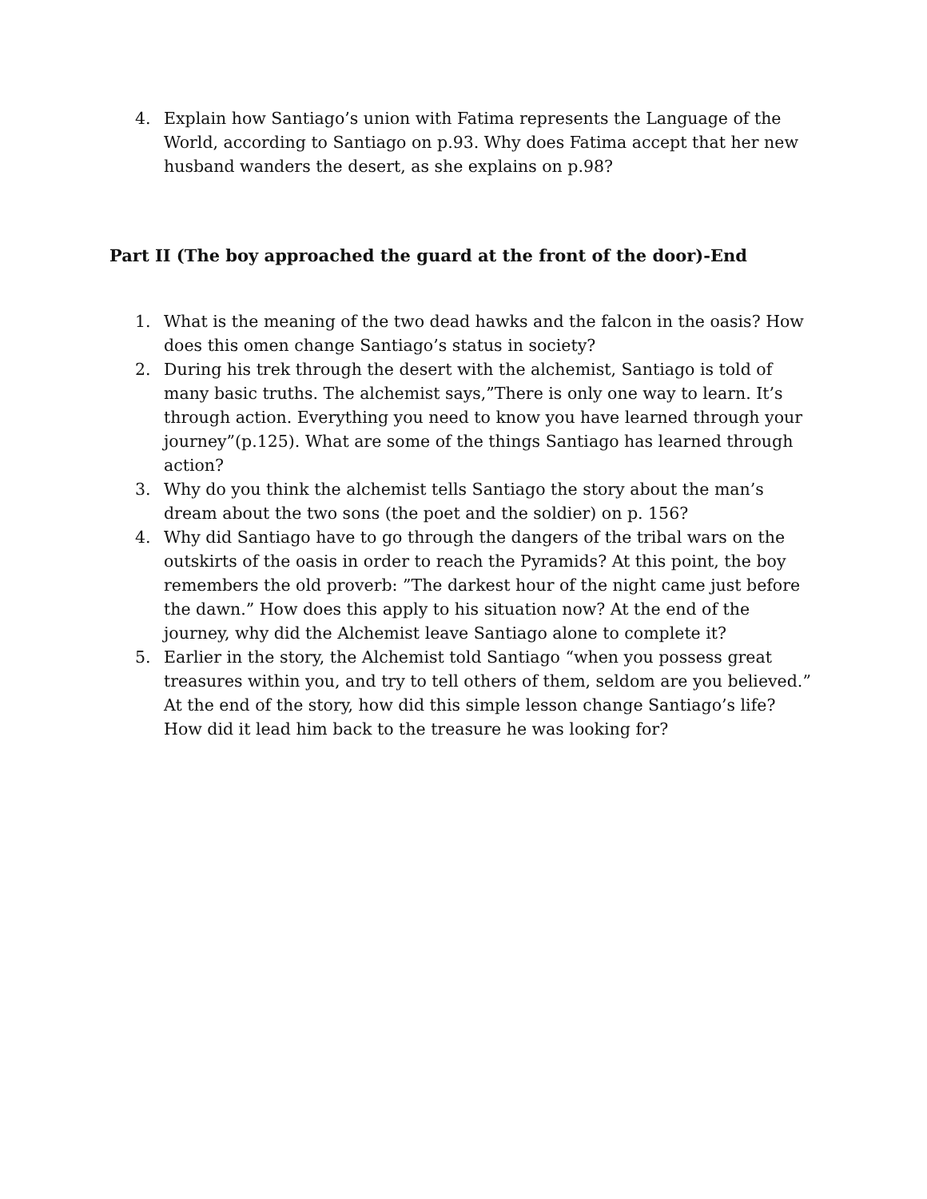4. Explain how Santiago’s union with Fatima represents the Language of the World, according to Santiago on p.93. Why does Fatima accept that her new husband wanders the desert, as she explains on p.98?
Part II (The boy approached the guard at the front of the door)-End
1. What is the meaning of the two dead hawks and the falcon in the oasis? How does this omen change Santiago’s status in society?
2. During his trek through the desert with the alchemist, Santiago is told of many basic truths. The alchemist says,”There is only one way to learn. It’s through action. Everything you need to know you have learned through your journey”(p.125). What are some of the things Santiago has learned through action?
3. Why do you think the alchemist tells Santiago the story about the man’s dream about the two sons (the poet and the soldier) on p. 156?
4. Why did Santiago have to go through the dangers of the tribal wars on the outskirts of the oasis in order to reach the Pyramids? At this point, the boy remembers the old proverb: ”The darkest hour of the night came just before the dawn.” How does this apply to his situation now? At the end of the journey, why did the Alchemist leave Santiago alone to complete it?
5. Earlier in the story, the Alchemist told Santiago “when you possess great treasures within you, and try to tell others of them, seldom are you believed.” At the end of the story, how did this simple lesson change Santiago’s life? How did it lead him back to the treasure he was looking for?